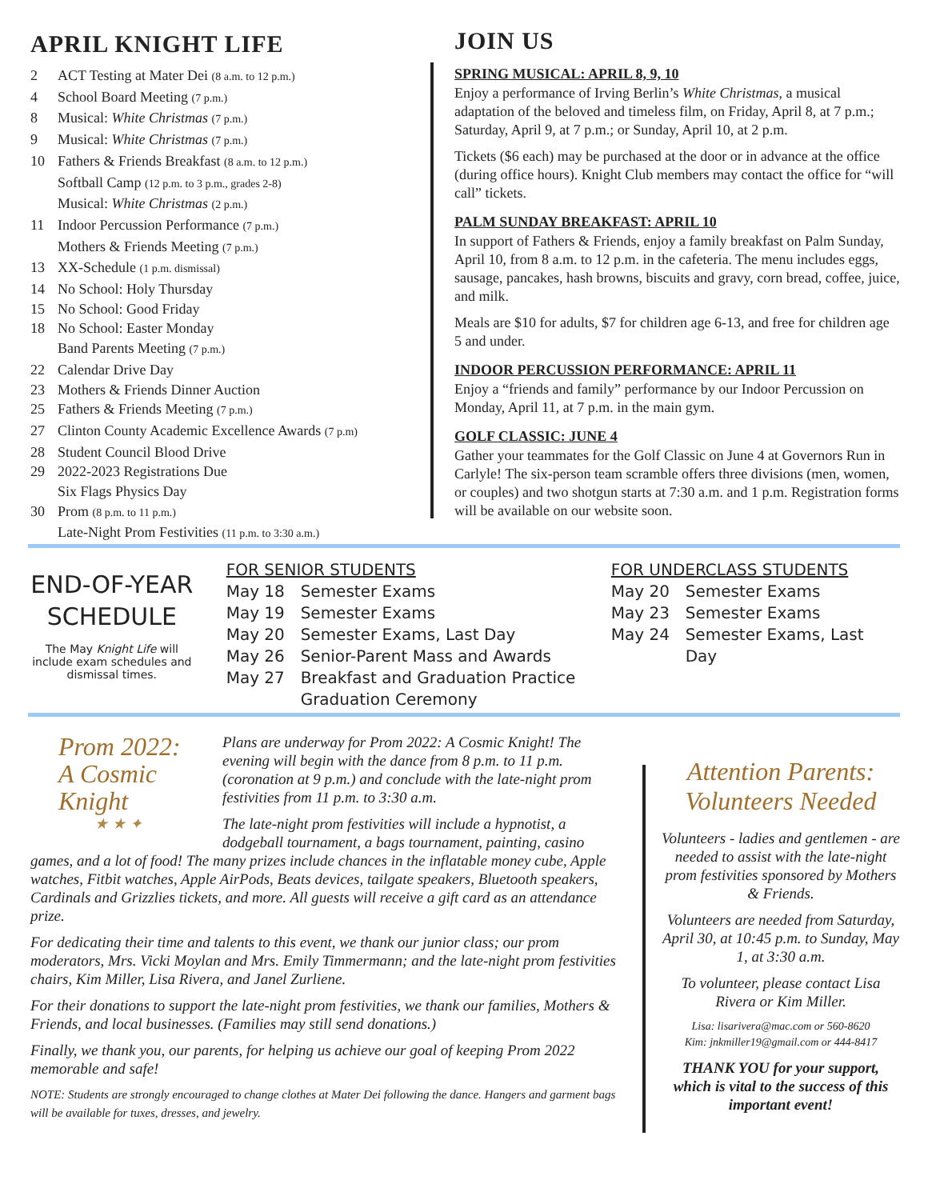APRIL KNIGHT LIFE
2 ACT Testing at Mater Dei (8 a.m. to 12 p.m.)
4 School Board Meeting (7 p.m.)
8 Musical: White Christmas (7 p.m.)
9 Musical: White Christmas (7 p.m.)
10 Fathers & Friends Breakfast (8 a.m. to 12 p.m.)
Softball Camp (12 p.m. to 3 p.m., grades 2-8)
Musical: White Christmas (2 p.m.)
11 Indoor Percussion Performance (7 p.m.)
Mothers & Friends Meeting (7 p.m.)
13 XX-Schedule (1 p.m. dismissal)
14 No School: Holy Thursday
15 No School: Good Friday
18 No School: Easter Monday
Band Parents Meeting (7 p.m.)
22 Calendar Drive Day
23 Mothers & Friends Dinner Auction
25 Fathers & Friends Meeting (7 p.m.)
27 Clinton County Academic Excellence Awards (7 p.m)
28 Student Council Blood Drive
29 2022-2023 Registrations Due
Six Flags Physics Day
30 Prom (8 p.m. to 11 p.m.)
Late-Night Prom Festivities (11 p.m. to 3:30 a.m.)
JOIN US
SPRING MUSICAL: APRIL 8, 9, 10
Enjoy a performance of Irving Berlin’s White Christmas, a musical adaptation of the beloved and timeless film, on Friday, April 8, at 7 p.m.; Saturday, April 9, at 7 p.m.; or Sunday, April 10, at 2 p.m.
Tickets ($6 each) may be purchased at the door or in advance at the office (during office hours). Knight Club members may contact the office for “will call” tickets.
PALM SUNDAY BREAKFAST: APRIL 10
In support of Fathers & Friends, enjoy a family breakfast on Palm Sunday, April 10, from 8 a.m. to 12 p.m. in the cafeteria. The menu includes eggs, sausage, pancakes, hash browns, biscuits and gravy, corn bread, coffee, juice, and milk.
Meals are $10 for adults, $7 for children age 6-13, and free for children age 5 and under.
INDOOR PERCUSSION PERFORMANCE: APRIL 11
Enjoy a “friends and family” performance by our Indoor Percussion on Monday, April 11, at 7 p.m. in the main gym.
GOLF CLASSIC: JUNE 4
Gather your teammates for the Golf Classic on June 4 at Governors Run in Carlyle! The six-person team scramble offers three divisions (men, women, or couples) and two shotgun starts at 7:30 a.m. and 1 p.m. Registration forms will be available on our website soon.
END-OF-YEAR SCHEDULE
The May Knight Life will include exam schedules and dismissal times.
FOR SENIOR STUDENTS
May 18 Semester Exams
May 19 Semester Exams
May 20 Semester Exams, Last Day
May 26 Senior-Parent Mass and Awards
May 27 Breakfast and Graduation Practice
Graduation Ceremony
FOR UNDERCLASS STUDENTS
May 20 Semester Exams
May 23 Semester Exams
May 24 Semester Exams, Last Day
Prom 2022:
A Cosmic Knight
★ ★ ✦
Plans are underway for Prom 2022: A Cosmic Knight! The evening will begin with the dance from 8 p.m. to 11 p.m. (coronation at 9 p.m.) and conclude with the late-night prom festivities from 11 p.m. to 3:30 a.m.
The late-night prom festivities will include a hypnotist, a dodgeball tournament, a bags tournament, painting, casino games, and a lot of food! The many prizes include chances in the inflatable money cube, Apple watches, Fitbit watches, Apple AirPods, Beats devices, tailgate speakers, Bluetooth speakers, Cardinals and Grizzlies tickets, and more. All guests will receive a gift card as an attendance prize.
For dedicating their time and talents to this event, we thank our junior class; our prom moderators, Mrs. Vicki Moylan and Mrs. Emily Timmermann; and the late-night prom festivities chairs, Kim Miller, Lisa Rivera, and Janel Zurliene.
For their donations to support the late-night prom festivities, we thank our families, Mothers & Friends, and local businesses. (Families may still send donations.)
Finally, we thank you, our parents, for helping us achieve our goal of keeping Prom 2022 memorable and safe!
NOTE: Students are strongly encouraged to change clothes at Mater Dei following the dance. Hangers and garment bags will be available for tuxes, dresses, and jewelry.
Attention Parents: Volunteers Needed
Volunteers - ladies and gentlemen - are needed to assist with the late-night prom festivities sponsored by Mothers & Friends.
Volunteers are needed from Saturday, April 30, at 10:45 p.m. to Sunday, May 1, at 3:30 a.m.
To volunteer, please contact Lisa Rivera or Kim Miller.
Lisa: lisarivera@mac.com or 560-8620
Kim: jnkmiller19@gmail.com or 444-8417
THANK YOU for your support, which is vital to the success of this important event!